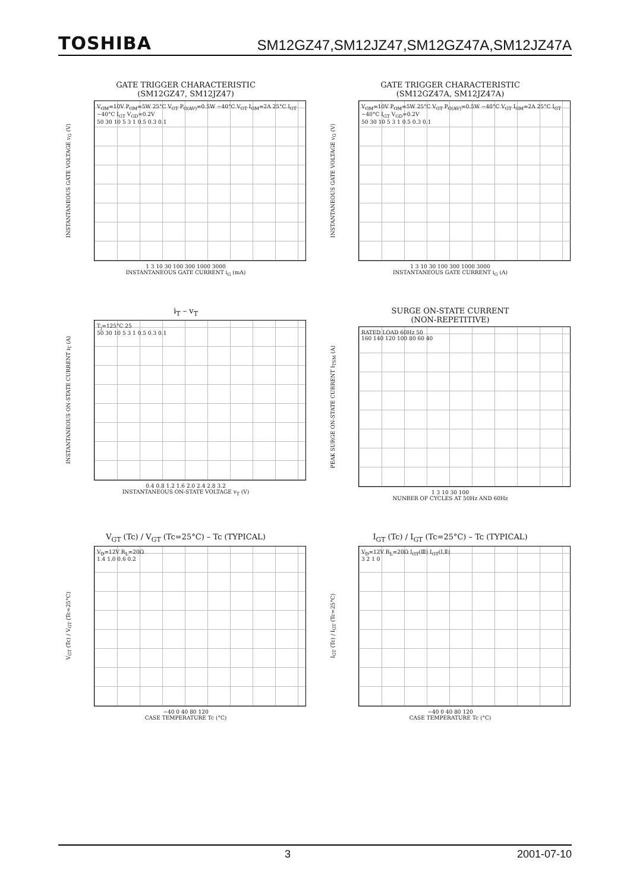TOSHIBA SM12GZ47,SM12JZ47,SM12GZ47A,SM12JZ47A
GATE TRIGGER CHARACTERISTIC
(SM12GZ47, SM12JZ47)
INSTANTANEOUS GATE VOLTAGE v<sub>G</sub> (V)
V<sub>GM</sub>=10V P<sub>GM</sub>=5W 25°C V<sub>GT</sub> P<sub>G(AV)</sub>=0.5W −40°C V<sub>GT</sub> I<sub>GM</sub>=2A 25°C I<sub>GT</sub> −40°C I<sub>GT</sub> V<sub>GD</sub>=0.2V
50 30 10 5 3 1 0.5 0.3 0.1
1 3 10 30 100 300 1000 3000
INSTANTANEOUS GATE CURRENT i<sub>G</sub> (mA)
GATE TRIGGER CHARACTERISTIC
(SM12GZ47A, SM12JZ47A)
INSTANTANEOUS GATE VOLTAGE v<sub>G</sub> (V)
V<sub>GM</sub>=10V P<sub>GM</sub>=5W 25°C V<sub>GT</sub> P<sub>G(AV)</sub>=0.5W −40°C V<sub>GT</sub> I<sub>GM</sub>=2A 25°C I<sub>GT</sub> −40°C I<sub>GT</sub> V<sub>GD</sub>=0.2V
50 30 10 5 3 1 0.5 0.3 0.1
1 3 10 30 100 300 1000 3000
INSTANTANEOUS GATE CURRENT i<sub>G</sub> (A)
i<sub>T</sub> – v<sub>T</sub>
INSTANTANEOUS ON-STATE CURRENT i<sub>T</sub> (A)
T<sub>j</sub>=125°C 25
50 30 10 5 3 1 0.5 0.3 0.1
0.4 0.8 1.2 1.6 2.0 2.4 2.8 3.2
INSTANTANEOUS ON-STATE VOLTAGE v<sub>T</sub> (V)
SURGE ON-STATE CURRENT
(NON-REPETITIVE)
PEAK SURGE ON-STATE CURRENT I<sub>TSM</sub> (A)
RATED LOAD 60Hz 50
160 140 120 100 80 60 40
1 3 10 30 100
NUNBER OF CYCLES AT 50Hz AND 60Hz
V<sub>GT</sub> (Tc) / V<sub>GT</sub> (Tc=25°C) – Tc (TYPICAL)
V<sub>GT</sub> (Tc) / V<sub>GT</sub> (Tc=25°C)
V<sub>D</sub>=12V R<sub>L</sub>=20Ω
1.4 1.0 0.6 0.2
−40 0 40 80 120
CASE TEMPERATURE Tc (°C)
I<sub>GT</sub> (Tc) / I<sub>GT</sub> (Tc=25°C) – Tc (TYPICAL)
I<sub>GT</sub> (Tc) / I<sub>GT</sub> (Tc=25°C)
V<sub>D</sub>=12V R<sub>L</sub>=20Ω I<sub>GT</sub>(Ⅲ) I<sub>GT</sub>(Ⅰ,Ⅱ)
3 2 1 0
−40 0 40 80 120
CASE TEMPERATURE Tc (°C)
3 2001-07-10